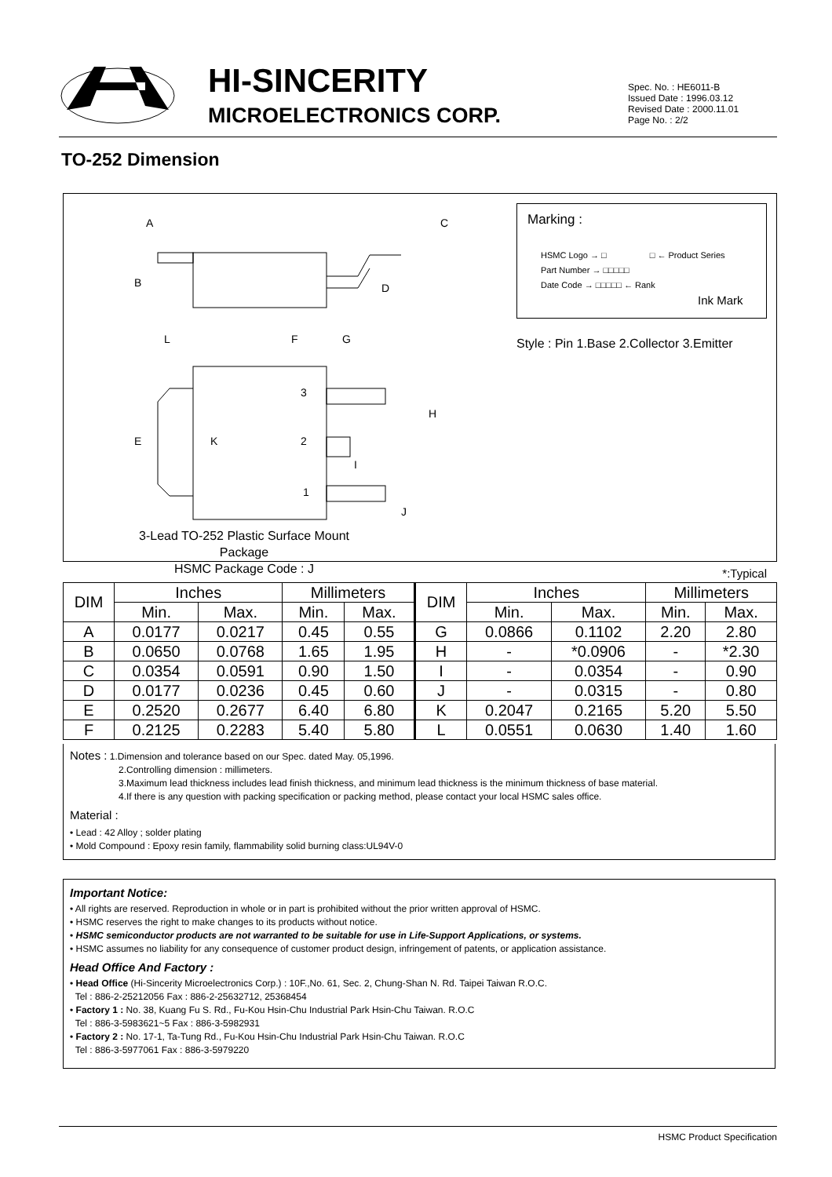HI-SINCERITY
MICROELECTRONICS CORP.
Spec. No. : HE6011-B
Issued Date : 1996.03.12
Revised Date : 2000.11.01
Page No. : 2/2
TO-252 Dimension
A
B
C
D
E
F
G
L
H
K
I
J
3
2
1
3-Lead TO-252 Plastic Surface Mount Package
HSMC Package Code : J
Marking :
HSMC Logo → □ □ ← Product Series
Part Number → □□□□□
Date Code → □□□□□ ← Rank
Ink Mark
Style : Pin 1.Base 2.Collector 3.Emitter
*:Typical
| DIM | Inches | | Millimeters | | DIM | Inches | | Millimeters | |
| --- | --- | --- | --- | --- | --- | --- | --- | --- | --- |
| | Min. | Max. | Min. | Max. | | Min. | Max. | Min. | Max. |
| A | 0.0177 | 0.0217 | 0.45 | 0.55 | G | 0.0866 | 0.1102 | 2.20 | 2.80 |
| B | 0.0650 | 0.0768 | 1.65 | 1.95 | H | - | *0.0906 | - | *2.30 |
| C | 0.0354 | 0.0591 | 0.90 | 1.50 | I | - | 0.0354 | - | 0.90 |
| D | 0.0177 | 0.0236 | 0.45 | 0.60 | J | - | 0.0315 | - | 0.80 |
| E | 0.2520 | 0.2677 | 6.40 | 6.80 | K | 0.2047 | 0.2165 | 5.20 | 5.50 |
| F | 0.2125 | 0.2283 | 5.40 | 5.80 | L | 0.0551 | 0.0630 | 1.40 | 1.60 |
Notes : 1.Dimension and tolerance based on our Spec. dated May. 05,1996.
2.Controlling dimension : millimeters.
3.Maximum lead thickness includes lead finish thickness, and minimum lead thickness is the minimum thickness of base material.
4.If there is any question with packing specification or packing method, please contact your local HSMC sales office.
Material :
• Lead : 42 Alloy ; solder plating
• Mold Compound : Epoxy resin family, flammability solid burning class:UL94V-0
Important Notice:
• All rights are reserved. Reproduction in whole or in part is prohibited without the prior written approval of HSMC.
• HSMC reserves the right to make changes to its products without notice.
• HSMC semiconductor products are not warranted to be suitable for use in Life-Support Applications, or systems.
• HSMC assumes no liability for any consequence of customer product design, infringement of patents, or application assistance.
Head Office And Factory :
• Head Office (Hi-Sincerity Microelectronics Corp.) : 10F.,No. 61, Sec. 2, Chung-Shan N. Rd. Taipei Taiwan R.O.C.
Tel : 886-2-25212056 Fax : 886-2-25632712, 25368454
• Factory 1 : No. 38, Kuang Fu S. Rd., Fu-Kou Hsin-Chu Industrial Park Hsin-Chu Taiwan. R.O.C
Tel : 886-3-5983621~5 Fax : 886-3-5982931
• Factory 2 : No. 17-1, Ta-Tung Rd., Fu-Kou Hsin-Chu Industrial Park Hsin-Chu Taiwan. R.O.C
Tel : 886-3-5977061 Fax : 886-3-5979220
HSMC Product Specification